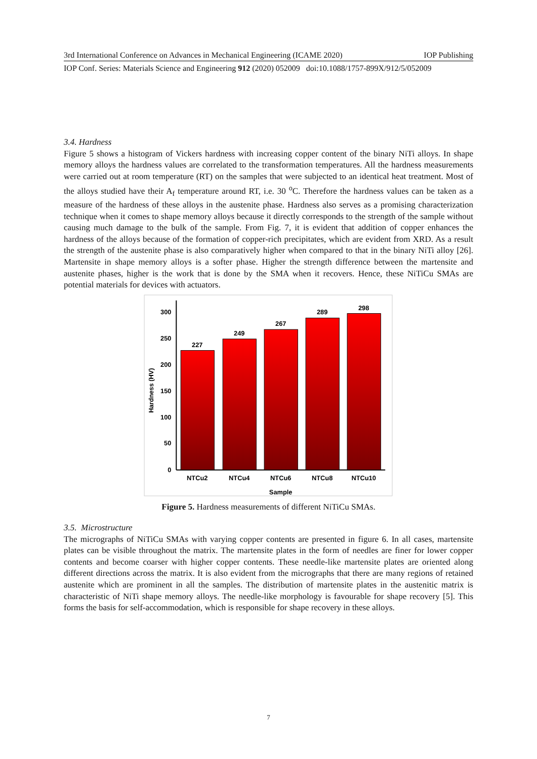3rd International Conference on Advances in Mechanical Engineering (ICAME 2020) IOP Publishing
IOP Conf. Series: Materials Science and Engineering 912 (2020) 052009 doi:10.1088/1757-899X/912/5/052009
3.4. Hardness
Figure 5 shows a histogram of Vickers hardness with increasing copper content of the binary NiTi alloys. In shape memory alloys the hardness values are correlated to the transformation temperatures. All the hardness measurements were carried out at room temperature (RT) on the samples that were subjected to an identical heat treatment. Most of the alloys studied have their A<sub>f</sub> temperature around RT, i.e. 30 <sup>o</sup>C. Therefore the hardness values can be taken as a measure of the hardness of these alloys in the austenite phase. Hardness also serves as a promising characterization technique when it comes to shape memory alloys because it directly corresponds to the strength of the sample without causing much damage to the bulk of the sample. From Fig. 7, it is evident that addition of copper enhances the hardness of the alloys because of the formation of copper-rich precipitates, which are evident from XRD. As a result the strength of the austenite phase is also comparatively higher when compared to that in the binary NiTi alloy [26]. Martensite in shape memory alloys is a softer phase. Higher the strength difference between the martensite and austenite phases, higher is the work that is done by the SMA when it recovers. Hence, these NiTiCu SMAs are potential materials for devices with actuators.
227
249
267
289
298
NTCu2
NTCu4
NTCu6
NTCu8
NTCu10
Sample
300
250
200
150
100
50
0
Hardness (HV)
Figure 5. Hardness measurements of different NiTiCu SMAs.
3.5. Microstructure
The micrographs of NiTiCu SMAs with varying copper contents are presented in figure 6. In all cases, martensite plates can be visible throughout the matrix. The martensite plates in the form of needles are finer for lower copper contents and become coarser with higher copper contents. These needle-like martensite plates are oriented along different directions across the matrix. It is also evident from the micrographs that there are many regions of retained austenite which are prominent in all the samples. The distribution of martensite plates in the austenitic matrix is characteristic of NiTi shape memory alloys. The needle-like morphology is favourable for shape recovery [5]. This forms the basis for self-accommodation, which is responsible for shape recovery in these alloys.
7